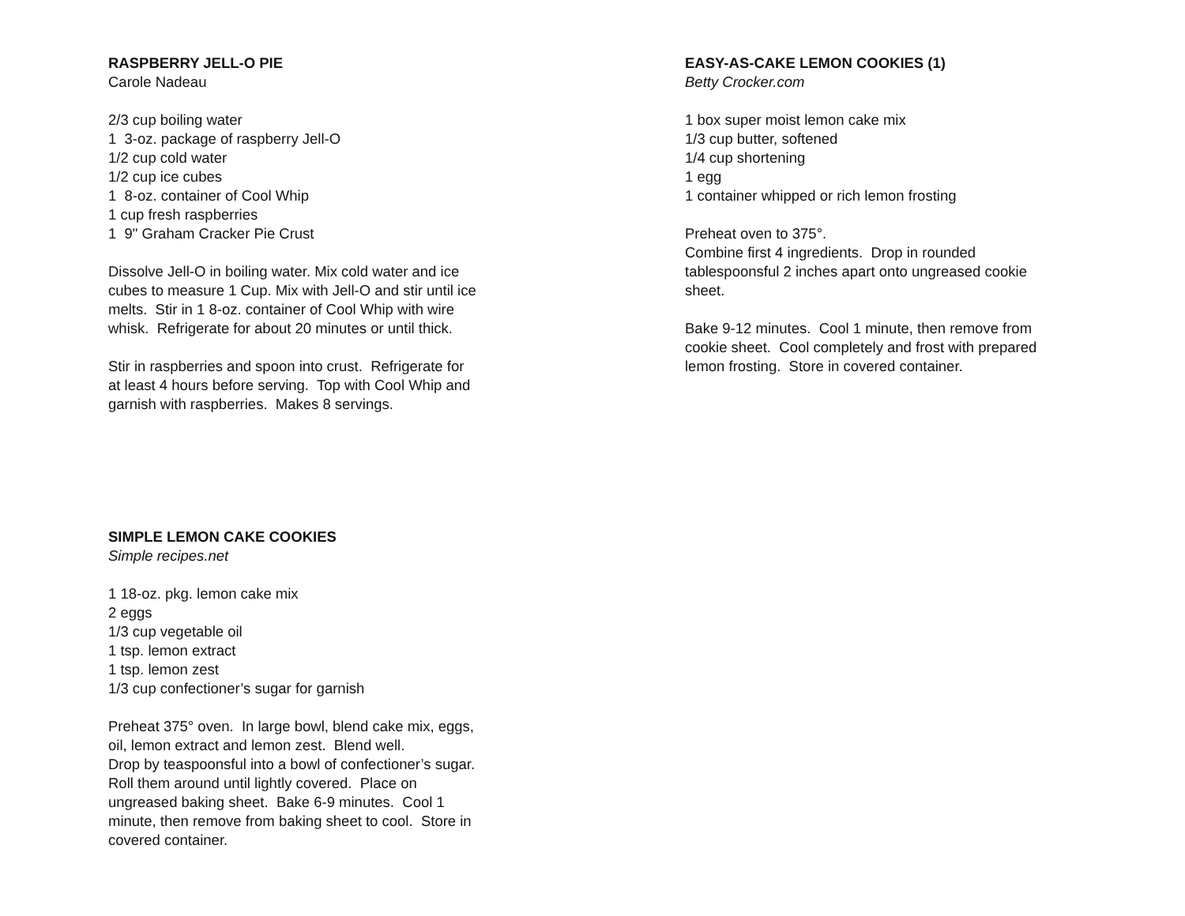RASPBERRY JELL-O PIE
Carole Nadeau
2/3 cup boiling water
1 3-oz. package of raspberry Jell-O
1/2 cup cold water
1/2 cup ice cubes
1 8-oz. container of Cool Whip
1 cup fresh raspberries
1 9" Graham Cracker Pie Crust
Dissolve Jell-O in boiling water. Mix cold water and ice
cubes to measure 1 Cup. Mix with Jell-O and stir until ice
melts. Stir in 1 8-oz. container of Cool Whip with wire
whisk. Refrigerate for about 20 minutes or until thick.
Stir in raspberries and spoon into crust. Refrigerate for
at least 4 hours before serving. Top with Cool Whip and
garnish with raspberries. Makes 8 servings.
SIMPLE LEMON CAKE COOKIES
Simple recipes.net
1 18-oz. pkg. lemon cake mix
2 eggs
1/3 cup vegetable oil
1 tsp. lemon extract
1 tsp. lemon zest
1/3 cup confectioner’s sugar for garnish
Preheat 375° oven. In large bowl, blend cake mix, eggs,
oil, lemon extract and lemon zest. Blend well.
Drop by teaspoonsful into a bowl of confectioner’s sugar.
Roll them around until lightly covered. Place on
ungreased baking sheet. Bake 6-9 minutes. Cool 1
minute, then remove from baking sheet to cool. Store in
covered container.
EASY-AS-CAKE LEMON COOKIES (1)
Betty Crocker.com
1 box super moist lemon cake mix
1/3 cup butter, softened
1/4 cup shortening
1 egg
1 container whipped or rich lemon frosting
Preheat oven to 375°.
Combine first 4 ingredients. Drop in rounded
tablespoonsful 2 inches apart onto ungreased cookie
sheet.
Bake 9-12 minutes. Cool 1 minute, then remove from
cookie sheet. Cool completely and frost with prepared
lemon frosting. Store in covered container.